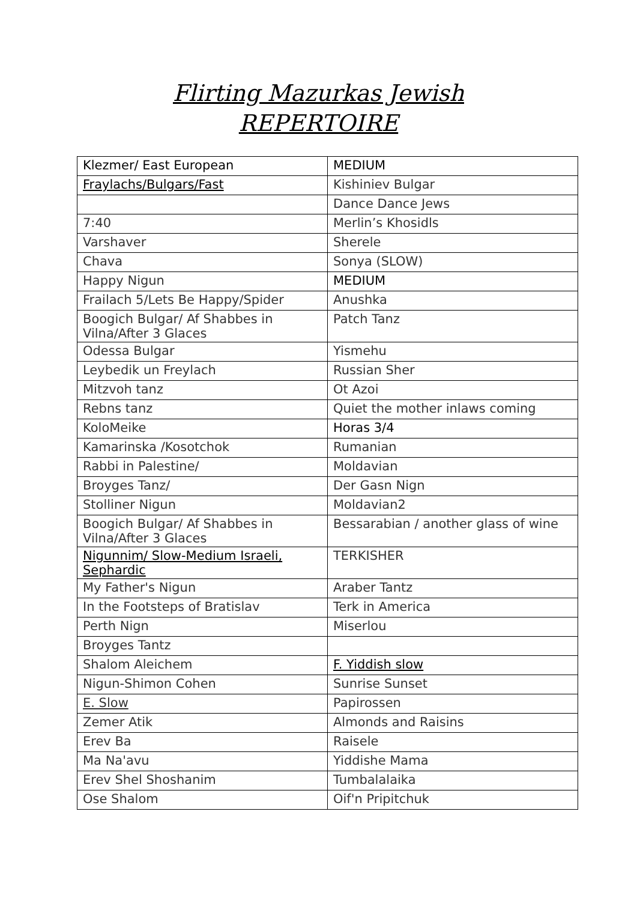Flirting Mazurkas Jewish
REPERTOIRE
| Klezmer/ East European | MEDIUM |
| Fraylachs/Bulgars/Fast | Kishiniev Bulgar |
| | Dance Dance Jews |
| 7:40 | Merlin’s Khosidls |
| Varshaver | Sherele |
| Chava | Sonya (SLOW) |
| Happy Nigun | MEDIUM |
| Frailach 5/Lets Be Happy/Spider | Anushka |
| Boogich Bulgar/ Af Shabbes in Vilna/After 3 Glaces | Patch Tanz |
| Odessa Bulgar | Yismehu |
| Leybedik un Freylach | Russian Sher |
| Mitzvoh tanz | Ot Azoi |
| Rebns tanz | Quiet the mother inlaws coming |
| KoloMeike | Horas 3/4 |
| Kamarinska /Kosotchok | Rumanian |
| Rabbi in Palestine/ | Moldavian |
| Broyges Tanz/ | Der Gasn Nign |
| Stolliner Nigun | Moldavian2 |
| Boogich Bulgar/ Af Shabbes in Vilna/After 3 Glaces | Bessarabian / another glass of wine |
| Nigunnim/ Slow-Medium Israeli, Sephardic | TERKISHER |
| My Father's Nigun | Araber Tantz |
| In the Footsteps of Bratislav | Terk in America |
| Perth Nign | Miserlou |
| Broyges Tantz | |
| Shalom Aleichem | F. Yiddish slow |
| Nigun-Shimon Cohen | Sunrise Sunset |
| E. Slow | Papirossen |
| Zemer Atik | Almonds and Raisins |
| Erev Ba | Raisele |
| Ma Na'avu | Yiddishe Mama |
| Erev Shel Shoshanim | Tumbalalaika |
| Ose Shalom | Oif'n Pripitchuk |